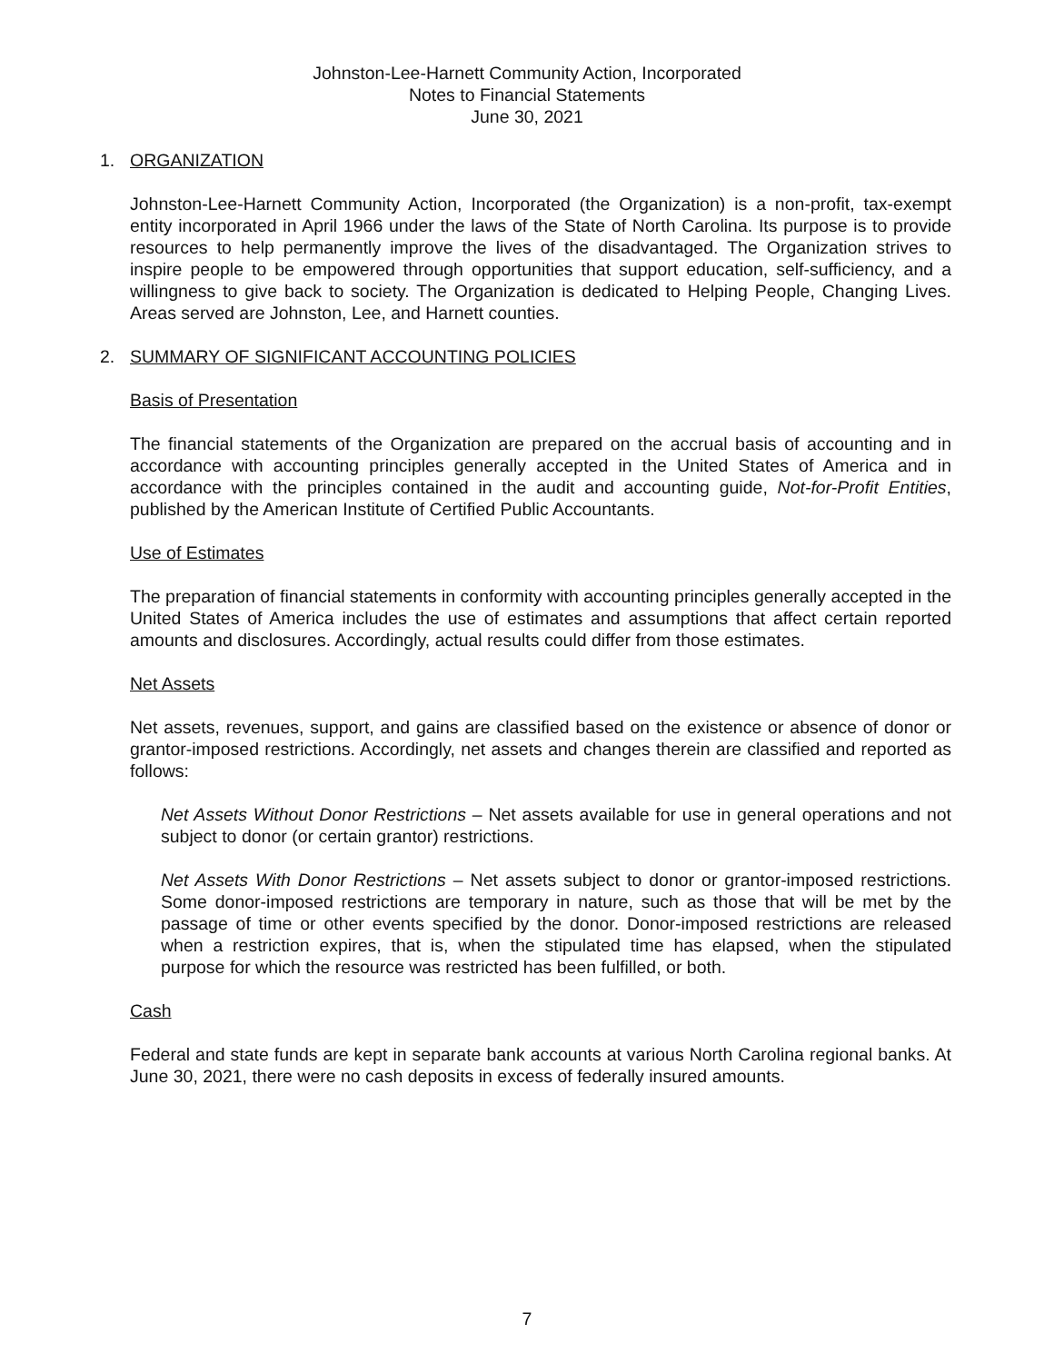Johnston-Lee-Harnett Community Action, Incorporated
Notes to Financial Statements
June 30, 2021
1. ORGANIZATION
Johnston-Lee-Harnett Community Action, Incorporated (the Organization) is a non-profit, tax-exempt entity incorporated in April 1966 under the laws of the State of North Carolina. Its purpose is to provide resources to help permanently improve the lives of the disadvantaged. The Organization strives to inspire people to be empowered through opportunities that support education, self-sufficiency, and a willingness to give back to society. The Organization is dedicated to Helping People, Changing Lives. Areas served are Johnston, Lee, and Harnett counties.
2. SUMMARY OF SIGNIFICANT ACCOUNTING POLICIES
Basis of Presentation
The financial statements of the Organization are prepared on the accrual basis of accounting and in accordance with accounting principles generally accepted in the United States of America and in accordance with the principles contained in the audit and accounting guide, Not-for-Profit Entities, published by the American Institute of Certified Public Accountants.
Use of Estimates
The preparation of financial statements in conformity with accounting principles generally accepted in the United States of America includes the use of estimates and assumptions that affect certain reported amounts and disclosures. Accordingly, actual results could differ from those estimates.
Net Assets
Net assets, revenues, support, and gains are classified based on the existence or absence of donor or grantor-imposed restrictions. Accordingly, net assets and changes therein are classified and reported as follows:
Net Assets Without Donor Restrictions – Net assets available for use in general operations and not subject to donor (or certain grantor) restrictions.
Net Assets With Donor Restrictions – Net assets subject to donor or grantor-imposed restrictions. Some donor-imposed restrictions are temporary in nature, such as those that will be met by the passage of time or other events specified by the donor. Donor-imposed restrictions are released when a restriction expires, that is, when the stipulated time has elapsed, when the stipulated purpose for which the resource was restricted has been fulfilled, or both.
Cash
Federal and state funds are kept in separate bank accounts at various North Carolina regional banks. At June 30, 2021, there were no cash deposits in excess of federally insured amounts.
7